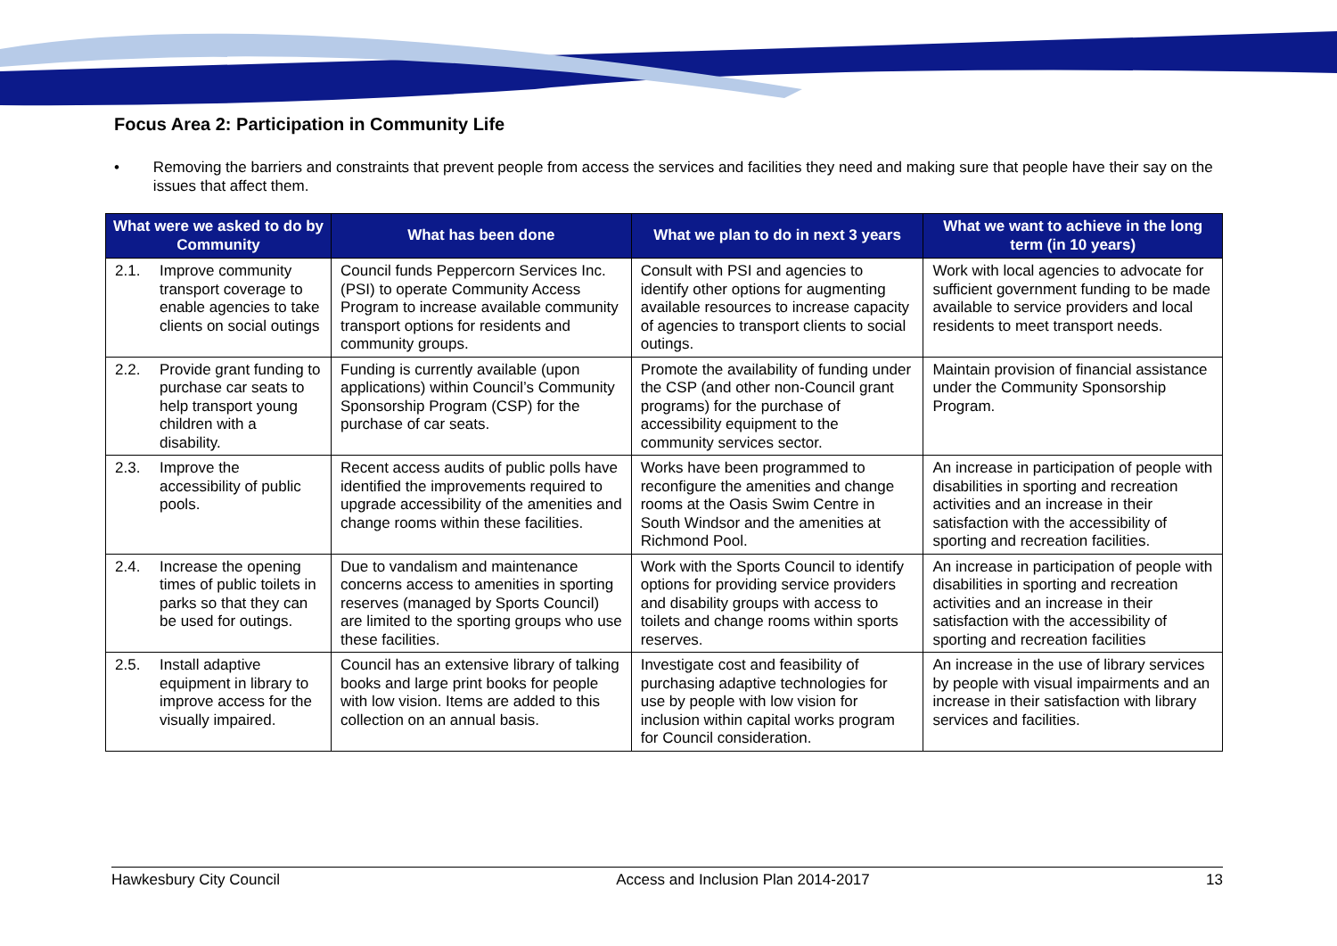Focus Area 2: Participation in Community Life
• Removing the barriers and constraints that prevent people from access the services and facilities they need and making sure that people have their say on the issues that affect them.
| What were we asked to do by Community | What has been done | What we plan to do in next 3 years | What we want to achieve in the long term (in 10 years) |
| --- | --- | --- | --- |
| 2.1. Improve community transport coverage to enable agencies to take clients on social outings | Council funds Peppercorn Services Inc. (PSI) to operate Community Access Program to increase available community transport options for residents and community groups. | Consult with PSI and agencies to identify other options for augmenting available resources to increase capacity of agencies to transport clients to social outings. | Work with local agencies to advocate for sufficient government funding to be made available to service providers and local residents to meet transport needs. |
| 2.2. Provide grant funding to purchase car seats to help transport young children with a disability. | Funding is currently available (upon applications) within Council’s Community Sponsorship Program (CSP) for the purchase of car seats. | Promote the availability of funding under the CSP (and other non-Council grant programs) for the purchase of accessibility equipment to the community services sector. | Maintain provision of financial assistance under the Community Sponsorship Program. |
| 2.3. Improve the accessibility of public pools. | Recent access audits of public polls have identified the improvements required to upgrade accessibility of the amenities and change rooms within these facilities. | Works have been programmed to reconfigure the amenities and change rooms at the Oasis Swim Centre in South Windsor and the amenities at Richmond Pool. | An increase in participation of people with disabilities in sporting and recreation activities and an increase in their satisfaction with the accessibility of sporting and recreation facilities. |
| 2.4. Increase the opening times of public toilets in parks so that they can be used for outings. | Due to vandalism and maintenance concerns access to amenities in sporting reserves (managed by Sports Council) are limited to the sporting groups who use these facilities. | Work with the Sports Council to identify options for providing service providers and disability groups with access to toilets and change rooms within sports reserves. | An increase in participation of people with disabilities in sporting and recreation activities and an increase in their satisfaction with the accessibility of sporting and recreation facilities |
| 2.5. Install adaptive equipment in library to improve access for the visually impaired. | Council has an extensive library of talking books and large print books for people with low vision. Items are added to this collection on an annual basis. | Investigate cost and feasibility of purchasing adaptive technologies for use by people with low vision for inclusion within capital works program for Council consideration. | An increase in the use of library services by people with visual impairments and an increase in their satisfaction with library services and facilities. |
Hawkesbury City Council Access and Inclusion Plan 2014-2017 13